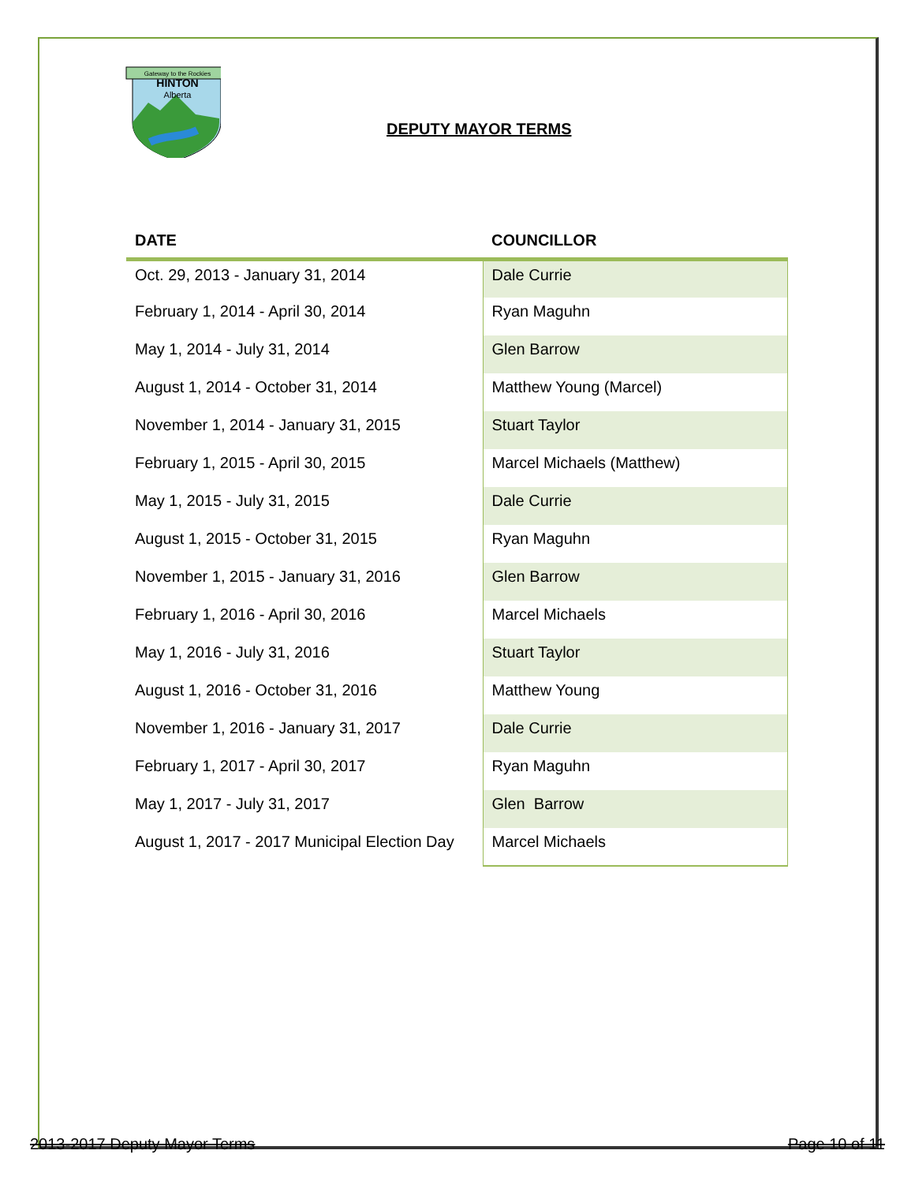HINTON
Alberta
Gateway to the Rockies
DEPUTY MAYOR TERMS
| DATE | COUNCILLOR |
| --- | --- |
| Oct. 29, 2013 - January 31, 2014 | Dale Currie |
| February 1, 2014 - April 30, 2014 | Ryan Maguhn |
| May 1, 2014 - July 31, 2014 | Glen Barrow |
| August 1, 2014 - October 31, 2014 | Matthew Young (Marcel) |
| November 1, 2014 - January 31, 2015 | Stuart Taylor |
| February 1, 2015 - April 30, 2015 | Marcel Michaels (Matthew) |
| May 1, 2015 - July 31, 2015 | Dale Currie |
| August 1, 2015 - October 31, 2015 | Ryan Maguhn |
| November 1, 2015 - January 31, 2016 | Glen Barrow |
| February 1, 2016 - April 30, 2016 | Marcel Michaels |
| May 1, 2016 - July 31, 2016 | Stuart Taylor |
| August 1, 2016 - October 31, 2016 | Matthew Young |
| November 1, 2016 - January 31, 2017 | Dale Currie |
| February 1, 2017 - April 30, 2017 | Ryan Maguhn |
| May 1, 2017 - July 31, 2017 | Glen Barrow |
| August 1, 2017 - 2017 Municipal Election Day | Marcel Michaels |
2013-2017 Deputy Mayor Terms Page 10 of 11